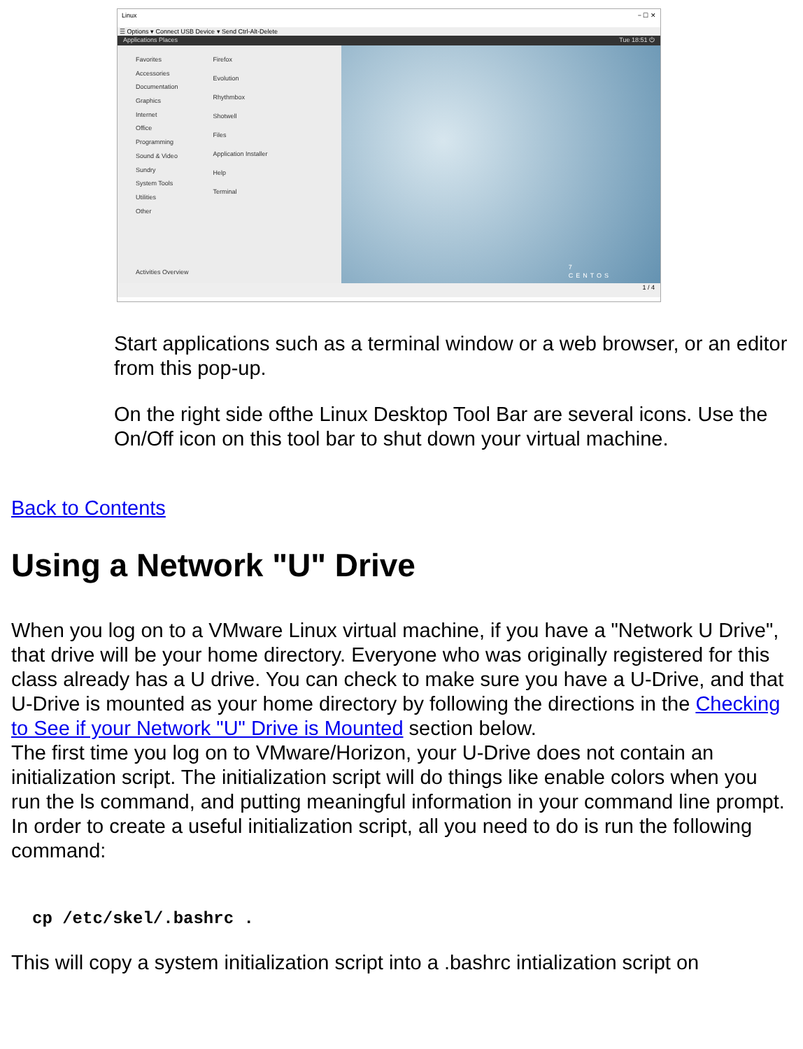Linux − ☐ ✕
☰ Options ▾ Connect USB Device ▾ Send Ctrl-Alt-Delete
Applications Places Tue 18:51 ⏻
Favorites
Accessories
Documentation
Graphics
Internet
Office
Programming
Sound & Video
Sundry
System Tools
Utilities
Other
Firefox
Evolution
Rhythmbox
Shotwell
Files
Application Installer
Help
Terminal
Activities Overview
7
CENTOS
1 / 4
Start applications such as a terminal window or a web browser, or an editor from this pop-up.
On the right side ofthe Linux Desktop Tool Bar are several icons. Use the On/Off icon on this tool bar to shut down your virtual machine.
Back to Contents
Using a Network "U" Drive
When you log on to a VMware Linux virtual machine, if you have a "Network U Drive", that drive will be your home directory. Everyone who was originally registered for this class already has a U drive. You can check to make sure you have a U-Drive, and that U-Drive is mounted as your home directory by following the directions in the Checking to See if your Network "U" Drive is Mounted section below.
The first time you log on to VMware/Horizon, your U-Drive does not contain an initialization script. The initialization script will do things like enable colors when you run the ls command, and putting meaningful information in your command line prompt. In order to create a useful initialization script, all you need to do is run the following command:
cp /etc/skel/.bashrc .
This will copy a system initialization script into a .bashrc intialization script on